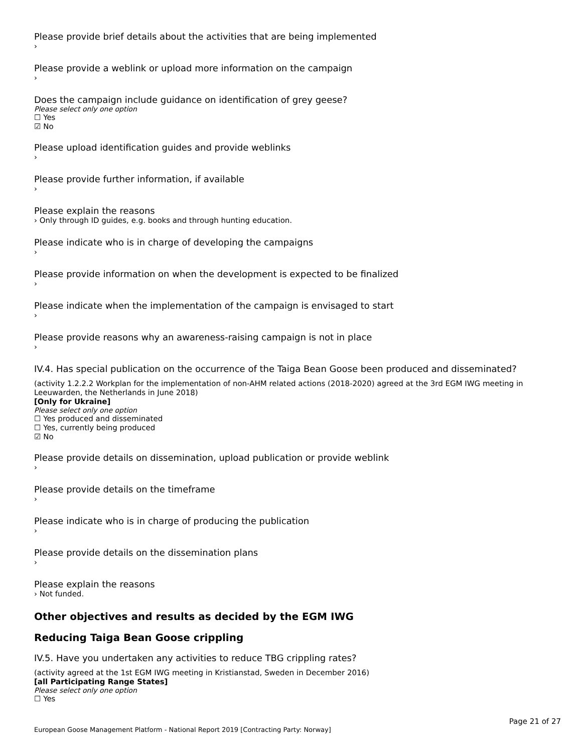Please provide brief details about the activities that are being implemented
›
Please provide a weblink or upload more information on the campaign
›
Does the campaign include guidance on identification of grey geese?
Please select only one option
☐ Yes
☑ No
Please upload identification guides and provide weblinks
›
Please provide further information, if available
›
Please explain the reasons
› Only through ID guides, e.g. books and through hunting education.
Please indicate who is in charge of developing the campaigns
›
Please provide information on when the development is expected to be finalized
›
Please indicate when the implementation of the campaign is envisaged to start
›
Please provide reasons why an awareness-raising campaign is not in place
›
IV.4. Has special publication on the occurrence of the Taiga Bean Goose been produced and disseminated?
(activity 1.2.2.2 Workplan for the implementation of non-AHM related actions (2018-2020) agreed at the 3rd EGM IWG meeting in Leeuwarden, the Netherlands in June 2018)
[Only for Ukraine]
Please select only one option
☐ Yes produced and disseminated
☐ Yes, currently being produced
☑ No
Please provide details on dissemination, upload publication or provide weblink
›
Please provide details on the timeframe
›
Please indicate who is in charge of producing the publication
›
Please provide details on the dissemination plans
›
Please explain the reasons
› Not funded.
Other objectives and results as decided by the EGM IWG
Reducing Taiga Bean Goose crippling
IV.5. Have you undertaken any activities to reduce TBG crippling rates?
(activity agreed at the 1st EGM IWG meeting in Kristianstad, Sweden in December 2016)
[all Participating Range States]
Please select only one option
☐ Yes
Page 21 of 27
European Goose Management Platform - National Report 2019 [Contracting Party: Norway]